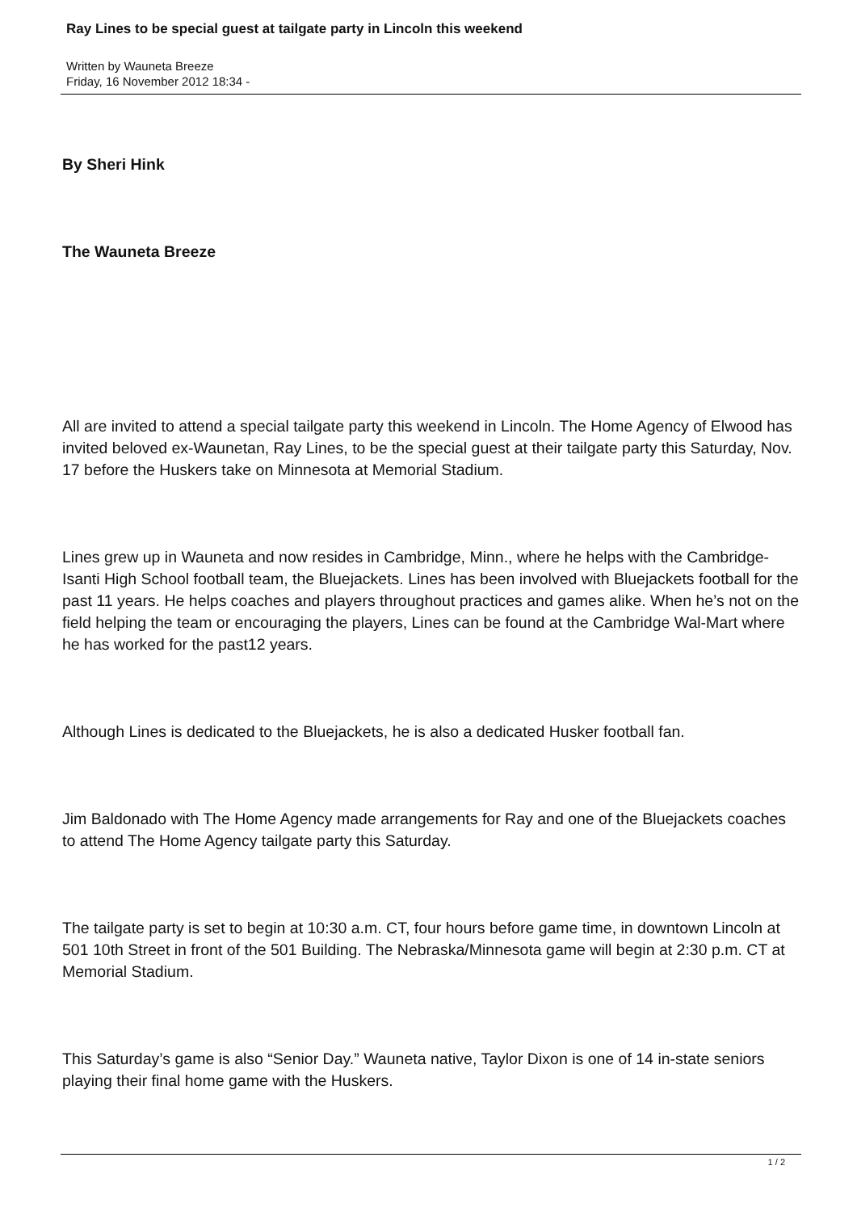Ray Lines to be special guest at tailgate party in Lincoln this weekend
Written by Wauneta Breeze
Friday, 16 November 2012 18:34 -
By Sheri Hink
The Wauneta Breeze
All are invited to attend a special tailgate party this weekend in Lincoln. The Home Agency of Elwood has invited beloved ex-Waunetan, Ray Lines, to be the special guest at their tailgate party this Saturday, Nov. 17 before the Huskers take on Minnesota at Memorial Stadium.
Lines grew up in Wauneta and now resides in Cambridge, Minn., where he helps with the Cambridge-Isanti High School football team, the Bluejackets. Lines has been involved with Bluejackets football for the past 11 years. He helps coaches and players throughout practices and games alike. When he’s not on the field helping the team or encouraging the players, Lines can be found at the Cambridge Wal-Mart where he has worked for the past12 years.
Although Lines is dedicated to the Bluejackets, he is also a dedicated Husker football fan.
Jim Baldonado with The Home Agency made arrangements for Ray and one of the Bluejackets coaches to attend The Home Agency tailgate party this Saturday.
The tailgate party is set to begin at 10:30 a.m. CT, four hours before game time, in downtown Lincoln at 501 10th Street in front of the 501 Building. The Nebraska/Minnesota game will begin at 2:30 p.m. CT at Memorial Stadium.
This Saturday’s game is also “Senior Day.” Wauneta native, Taylor Dixon is one of 14 in-state seniors playing their final home game with the Huskers.
1 / 2